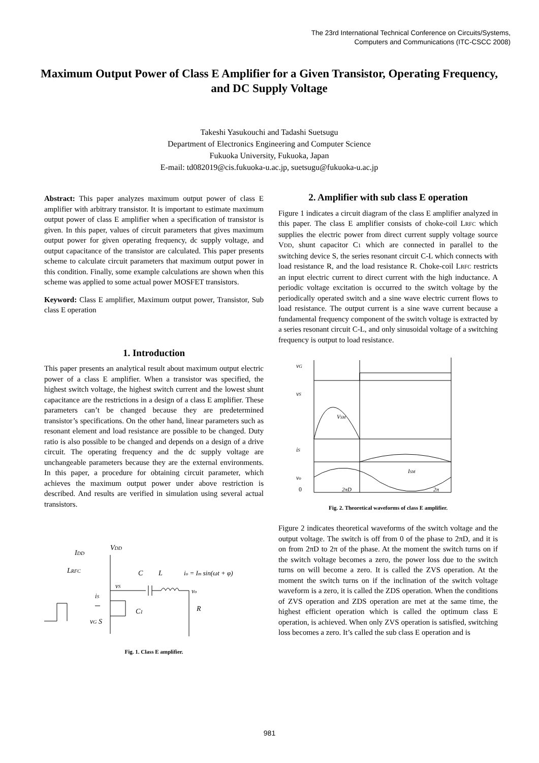The 23rd International Technical Conference on Circuits/Systems,
Computers and Communications (ITC-CSCC 2008)
Maximum Output Power of Class E Amplifier for a Given Transistor, Operating Frequency, and DC Supply Voltage
Takeshi Yasukouchi and Tadashi Suetsugu
Department of Electronics Engineering and Computer Science
Fukuoka University, Fukuoka, Japan
E-mail: td082019@cis.fukuoka-u.ac.jp, suetsugu@fukuoka-u.ac.jp
Abstract: This paper analyzes maximum output power of class E amplifier with arbitrary transistor. It is important to estimate maximum output power of class E amplifier when a specification of transistor is given. In this paper, values of circuit parameters that gives maximum output power for given operating frequency, dc supply voltage, and output capacitance of the transistor are calculated. This paper presents scheme to calculate circuit parameters that maximum output power in this condition. Finally, some example calculations are shown when this scheme was applied to some actual power MOSFET transistors.
Keyword: Class E amplifier, Maximum output power, Transistor, Sub class E operation
1. Introduction
This paper presents an analytical result about maximum output electric power of a class E amplifier. When a transistor was specified, the highest switch voltage, the highest switch current and the lowest shunt capacitance are the restrictions in a design of a class E amplifier. These parameters can’t be changed because they are predetermined transistor’s specifications. On the other hand, linear parameters such as resonant element and load resistance are possible to be changed. Duty ratio is also possible to be changed and depends on a design of a drive circuit. The operating frequency and the dc supply voltage are unchangeable parameters because they are the external environments. In this paper, a procedure for obtaining circuit parameter, which achieves the maximum output power under above restriction is described. And results are verified in simulation using several actual transistors.
IDD
VDD
LRFC
C
L
io = Im sin(ωt + φ)
C1
vG S
R
vo
vS
iS
Fig. 1. Class E amplifier.
2. Amplifier with sub class E operation
Figure 1 indicates a circuit diagram of the class E amplifier analyzed in this paper. The class E amplifier consists of choke-coil LRFC which supplies the electric power from direct current supply voltage source VDD, shunt capacitor C1 which are connected in parallel to the switching device S, the series resonant circuit C-L which connects with load resistance R, and the load resistance R. Choke-coil LRFC restricts an input electric current to direct current with the high inductance. A periodic voltage excitation is occurred to the switch voltage by the periodically operated switch and a sine wave electric current flows to load resistance. The output current is a sine wave current because a fundamental frequency component of the switch voltage is extracted by a series resonant circuit C-L, and only sinusoidal voltage of a switching frequency is output to load resistance.
vG
vS
iS
vo
0
VSM
ISM
2πD
2π
Fig. 2. Theoretical waveforms of class E amplifier.
Figure 2 indicates theoretical waveforms of the switch voltage and the output voltage. The switch is off from 0 of the phase to 2πD, and it is on from 2πD to 2π of the phase. At the moment the switch turns on if the switch voltage becomes a zero, the power loss due to the switch turns on will become a zero. It is called the ZVS operation. At the moment the switch turns on if the inclination of the switch voltage waveform is a zero, it is called the ZDS operation. When the conditions of ZVS operation and ZDS operation are met at the same time, the highest efficient operation which is called the optimum class E operation, is achieved. When only ZVS operation is satisfied, switching loss becomes a zero. It’s called the sub class E operation and is
981